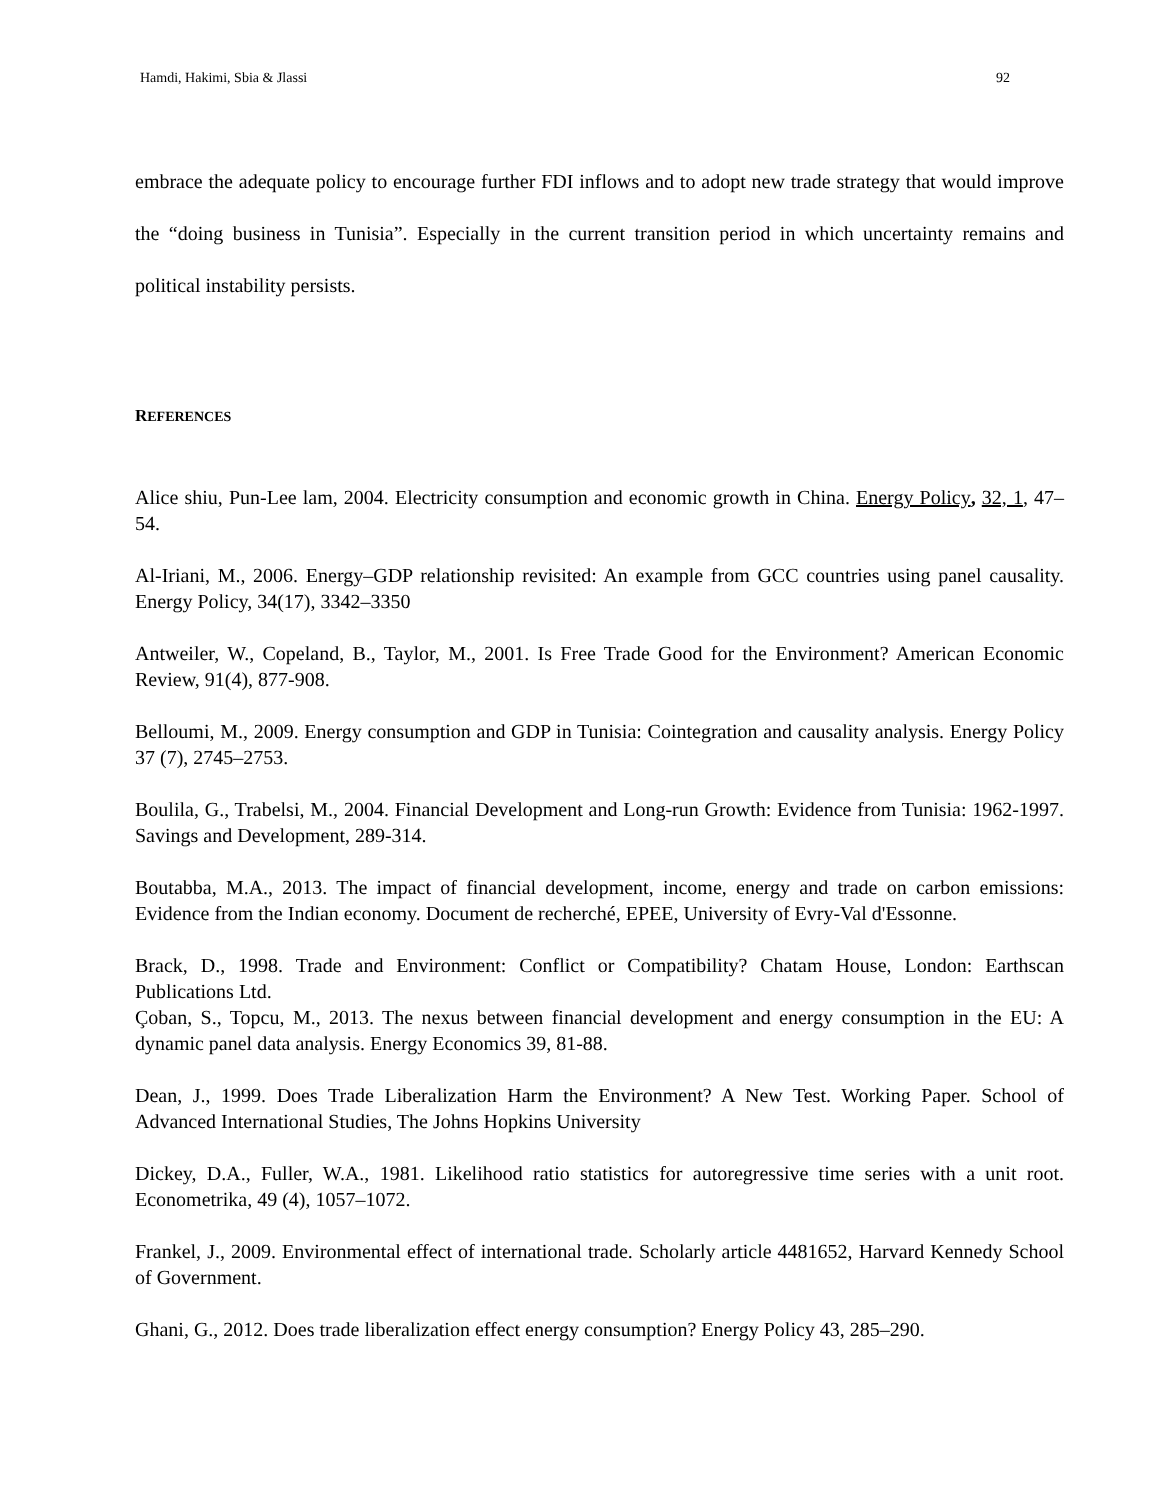Hamdi, Hakimi, Sbia & Jlassi 92
embrace the adequate policy to encourage further FDI inflows and to adopt new trade strategy that would improve the “doing business in Tunisia”. Especially in the current transition period in which uncertainty remains and political instability persists.
REFERENCES
Alice shiu, Pun-Lee lam, 2004. Electricity consumption and economic growth in China. Energy Policy, 32, 1, 47–54.
Al-Iriani, M., 2006. Energy–GDP relationship revisited: An example from GCC countries using panel causality. Energy Policy, 34(17), 3342–3350
Antweiler, W., Copeland, B., Taylor, M., 2001. Is Free Trade Good for the Environment? American Economic Review, 91(4), 877-908.
Belloumi, M., 2009. Energy consumption and GDP in Tunisia: Cointegration and causality analysis. Energy Policy 37 (7), 2745–2753.
Boulila, G., Trabelsi, M., 2004. Financial Development and Long-run Growth: Evidence from Tunisia: 1962-1997. Savings and Development, 289-314.
Boutabba, M.A., 2013. The impact of financial development, income, energy and trade on carbon emissions: Evidence from the Indian economy. Document de recherché, EPEE, University of Evry-Val d'Essonne.
Brack, D., 1998. Trade and Environment: Conflict or Compatibility? Chatam House, London: Earthscan Publications Ltd.
Çoban, S., Topcu, M., 2013. The nexus between financial development and energy consumption in the EU: A dynamic panel data analysis. Energy Economics 39, 81-88.
Dean, J., 1999. Does Trade Liberalization Harm the Environment? A New Test. Working Paper. School of Advanced International Studies, The Johns Hopkins University
Dickey, D.A., Fuller, W.A., 1981. Likelihood ratio statistics for autoregressive time series with a unit root. Econometrika, 49 (4), 1057–1072.
Frankel, J., 2009. Environmental effect of international trade. Scholarly article 4481652, Harvard Kennedy School of Government.
Ghani, G., 2012. Does trade liberalization effect energy consumption? Energy Policy 43, 285–290.